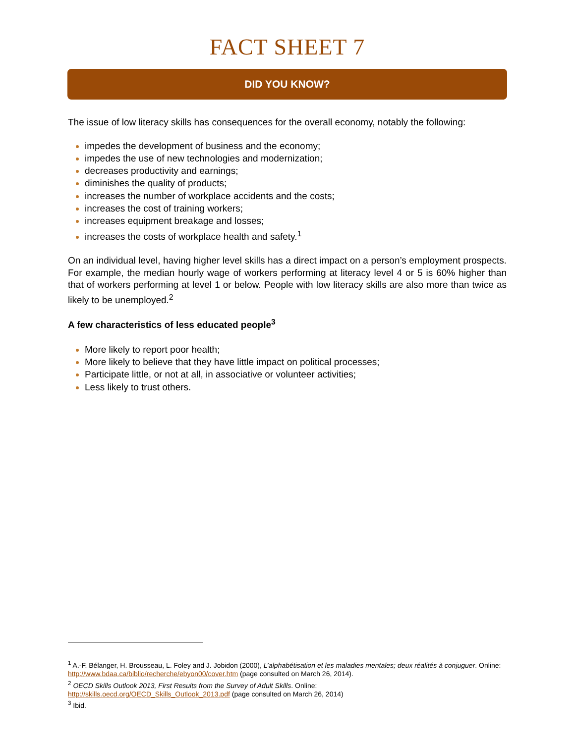FACT SHEET 7
DID YOU KNOW?
The issue of low literacy skills has consequences for the overall economy, notably the following:
impedes the development of business and the economy;
impedes the use of new technologies and modernization;
decreases productivity and earnings;
diminishes the quality of products;
increases the number of workplace accidents and the costs;
increases the cost of training workers;
increases equipment breakage and losses;
increases the costs of workplace health and safety.<sup>1</sup>
On an individual level, having higher level skills has a direct impact on a person’s employment prospects. For example, the median hourly wage of workers performing at literacy level 4 or 5 is 60% higher than that of workers performing at level 1 or below. People with low literacy skills are also more than twice as likely to be unemployed.<sup>2</sup>
A few characteristics of less educated people<sup>3</sup>
More likely to report poor health;
More likely to believe that they have little impact on political processes;
Participate little, or not at all, in associative or volunteer activities;
Less likely to trust others.
<sup>1</sup> A.-F. Bélanger, H. Brousseau, L. Foley and J. Jobidon (2000), L’alphabétisation et les maladies mentales; deux réalités à conjuguer. Online: http://www.bdaa.ca/biblio/recherche/ebyon00/cover.htm (page consulted on March 26, 2014).
<sup>2</sup> OECD Skills Outlook 2013, First Results from the Survey of Adult Skills. Online:
http://skills.oecd.org/OECD_Skills_Outlook_2013.pdf (page consulted on March 26, 2014)
<sup>3</sup> Ibid.